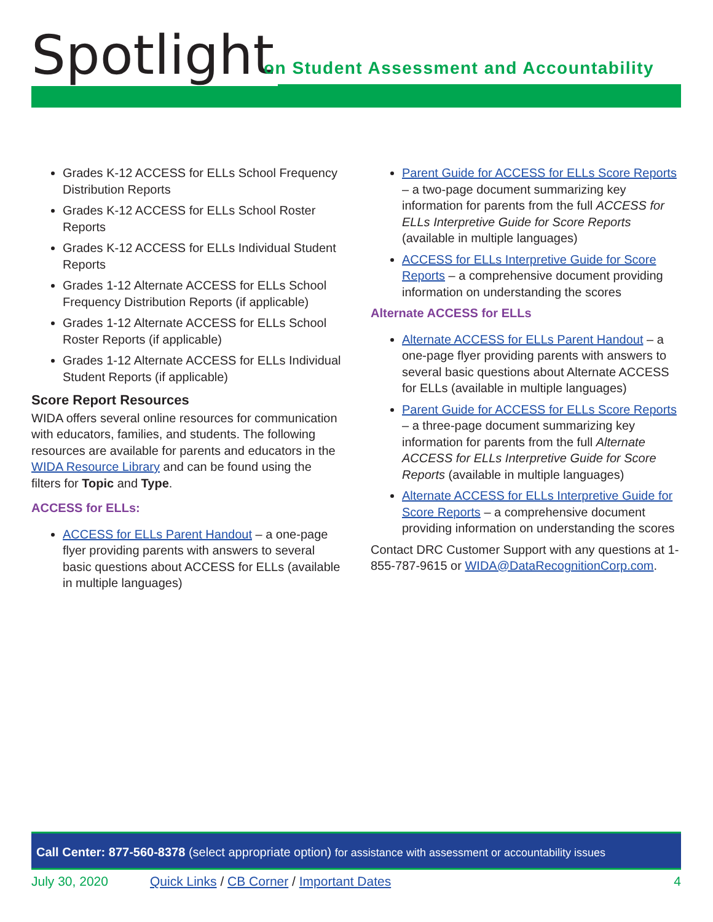Spotlight
on Student Assessment and Accountability
Grades K-12 ACCESS for ELLs School Frequency Distribution Reports
Grades K-12 ACCESS for ELLs School Roster Reports
Grades K-12 ACCESS for ELLs Individual Student Reports
Grades 1-12 Alternate ACCESS for ELLs School Frequency Distribution Reports (if applicable)
Grades 1-12 Alternate ACCESS for ELLs School Roster Reports (if applicable)
Grades 1-12 Alternate ACCESS for ELLs Individual Student Reports (if applicable)
Score Report Resources
WIDA offers several online resources for communication with educators, families, and students. The following resources are available for parents and educators in the WIDA Resource Library and can be found using the filters for Topic and Type.
ACCESS for ELLs:
ACCESS for ELLs Parent Handout – a one-page flyer providing parents with answers to several basic questions about ACCESS for ELLs (available in multiple languages)
Parent Guide for ACCESS for ELLs Score Reports – a two-page document summarizing key information for parents from the full ACCESS for ELLs Interpretive Guide for Score Reports (available in multiple languages)
ACCESS for ELLs Interpretive Guide for Score Reports – a comprehensive document providing information on understanding the scores
Alternate ACCESS for ELLs
Alternate ACCESS for ELLs Parent Handout – a one-page flyer providing parents with answers to several basic questions about Alternate ACCESS for ELLs (available in multiple languages)
Parent Guide for ACCESS for ELLs Score Reports – a three-page document summarizing key information for parents from the full Alternate ACCESS for ELLs Interpretive Guide for Score Reports (available in multiple languages)
Alternate ACCESS for ELLs Interpretive Guide for Score Reports – a comprehensive document providing information on understanding the scores
Contact DRC Customer Support with any questions at 1-855-787-9615 or WIDA@DataRecognitionCorp.com.
Call Center: 877-560-8378 (select appropriate option) for assistance with assessment or accountability issues
July 30, 2020 Quick Links / CB Corner / Important Dates 4